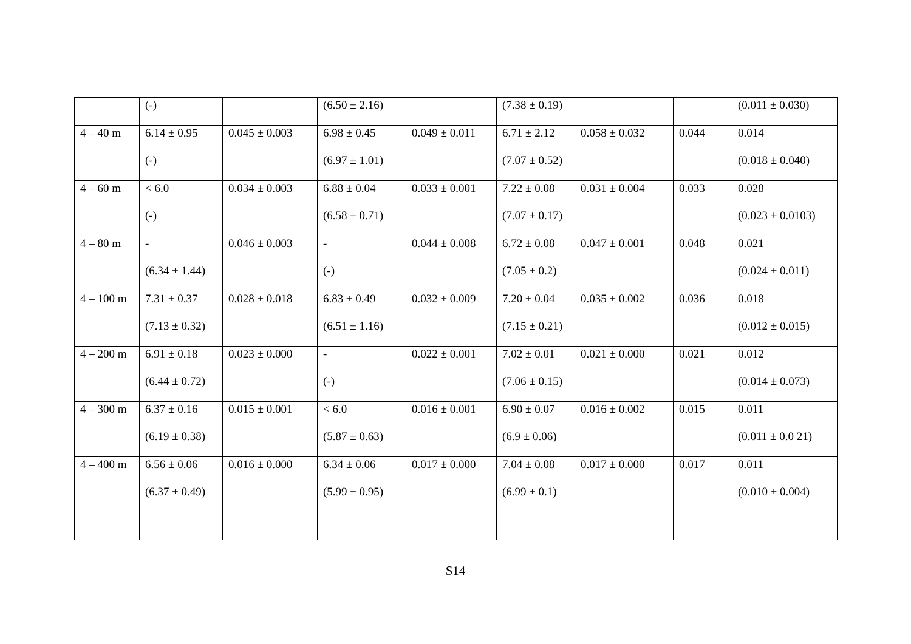| | (-) | | (6.50 ± 2.16) | | (7.38 ± 0.19) | | | (0.011 ± 0.030) |
| 4 – 40 m | 6.14 ± 0.95 (-) | 0.045 ± 0.003 | 6.98 ± 0.45 (6.97 ± 1.01) | 0.049 ± 0.011 | 6.71 ± 2.12 (7.07 ± 0.52) | 0.058 ± 0.032 | 0.044 | 0.014 (0.018 ± 0.040) |
| 4 – 60 m | < 6.0 (-) | 0.034 ± 0.003 | 6.88 ± 0.04 (6.58 ± 0.71) | 0.033 ± 0.001 | 7.22 ± 0.08 (7.07 ± 0.17) | 0.031 ± 0.004 | 0.033 | 0.028 (0.023 ± 0.0103) |
| 4 – 80 m | - (6.34 ± 1.44) | 0.046 ± 0.003 | - (-) | 0.044 ± 0.008 | 6.72 ± 0.08 (7.05 ± 0.2) | 0.047 ± 0.001 | 0.048 | 0.021 (0.024 ± 0.011) |
| 4 – 100 m | 7.31 ± 0.37 (7.13 ± 0.32) | 0.028 ± 0.018 | 6.83 ± 0.49 (6.51 ± 1.16) | 0.032 ± 0.009 | 7.20 ± 0.04 (7.15 ± 0.21) | 0.035 ± 0.002 | 0.036 | 0.018 (0.012 ± 0.015) |
| 4 – 200 m | 6.91 ± 0.18 (6.44 ± 0.72) | 0.023 ± 0.000 | - (-) | 0.022 ± 0.001 | 7.02 ± 0.01 (7.06 ± 0.15) | 0.021 ± 0.000 | 0.021 | 0.012 (0.014 ± 0.073) |
| 4 – 300 m | 6.37 ± 0.16 (6.19 ± 0.38) | 0.015 ± 0.001 | < 6.0 (5.87 ± 0.63) | 0.016 ± 0.001 | 6.90 ± 0.07 (6.9 ± 0.06) | 0.016 ± 0.002 | 0.015 | 0.011 (0.011 ± 0.0 21) |
| 4 – 400 m | 6.56 ± 0.06 (6.37 ± 0.49) | 0.016 ± 0.000 | 6.34 ± 0.06 (5.99 ± 0.95) | 0.017 ± 0.000 | 7.04 ± 0.08 (6.99 ± 0.1) | 0.017 ± 0.000 | 0.017 | 0.011 (0.010 ± 0.004) |
S14